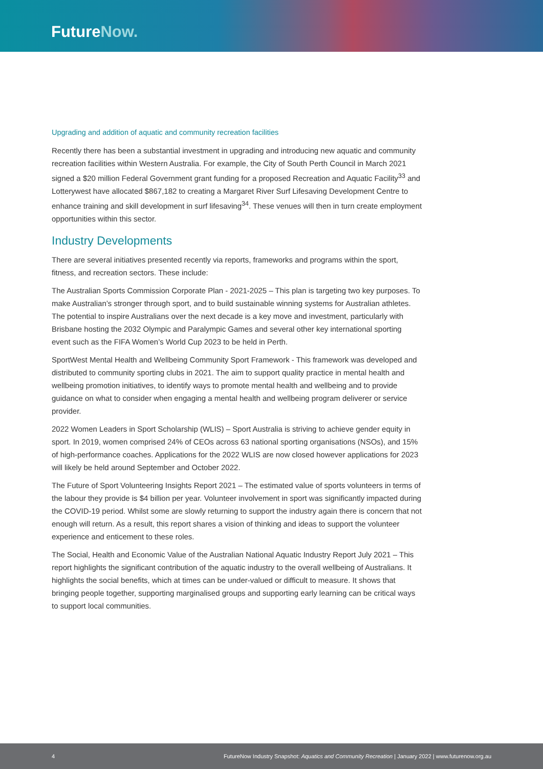FutureNow.
Upgrading and addition of aquatic and community recreation facilities
Recently there has been a substantial investment in upgrading and introducing new aquatic and community recreation facilities within Western Australia. For example, the City of South Perth Council in March 2021 signed a $20 million Federal Government grant funding for a proposed Recreation and Aquatic Facility<sup>33</sup> and Lotterywest have allocated $867,182 to creating a Margaret River Surf Lifesaving Development Centre to enhance training and skill development in surf lifesaving<sup>34</sup>. These venues will then in turn create employment opportunities within this sector.
Industry Developments
There are several initiatives presented recently via reports, frameworks and programs within the sport, fitness, and recreation sectors. These include:
The Australian Sports Commission Corporate Plan - 2021-2025 – This plan is targeting two key purposes. To make Australian’s stronger through sport, and to build sustainable winning systems for Australian athletes. The potential to inspire Australians over the next decade is a key move and investment, particularly with Brisbane hosting the 2032 Olympic and Paralympic Games and several other key international sporting event such as the FIFA Women’s World Cup 2023 to be held in Perth.
SportWest Mental Health and Wellbeing Community Sport Framework - This framework was developed and distributed to community sporting clubs in 2021. The aim to support quality practice in mental health and wellbeing promotion initiatives, to identify ways to promote mental health and wellbeing and to provide guidance on what to consider when engaging a mental health and wellbeing program deliverer or service provider.
2022 Women Leaders in Sport Scholarship (WLIS) – Sport Australia is striving to achieve gender equity in sport. In 2019, women comprised 24% of CEOs across 63 national sporting organisations (NSOs), and 15% of high-performance coaches. Applications for the 2022 WLIS are now closed however applications for 2023 will likely be held around September and October 2022.
The Future of Sport Volunteering Insights Report 2021 – The estimated value of sports volunteers in terms of the labour they provide is $4 billion per year. Volunteer involvement in sport was significantly impacted during the COVID-19 period. Whilst some are slowly returning to support the industry again there is concern that not enough will return. As a result, this report shares a vision of thinking and ideas to support the volunteer experience and enticement to these roles.
The Social, Health and Economic Value of the Australian National Aquatic Industry Report July 2021 – This report highlights the significant contribution of the aquatic industry to the overall wellbeing of Australians. It highlights the social benefits, which at times can be under-valued or difficult to measure. It shows that bringing people together, supporting marginalised groups and supporting early learning can be critical ways to support local communities.
4 FutureNow Industry Snapshot: Aquatics and Community Recreation | January 2022 | www.futurenow.org.au